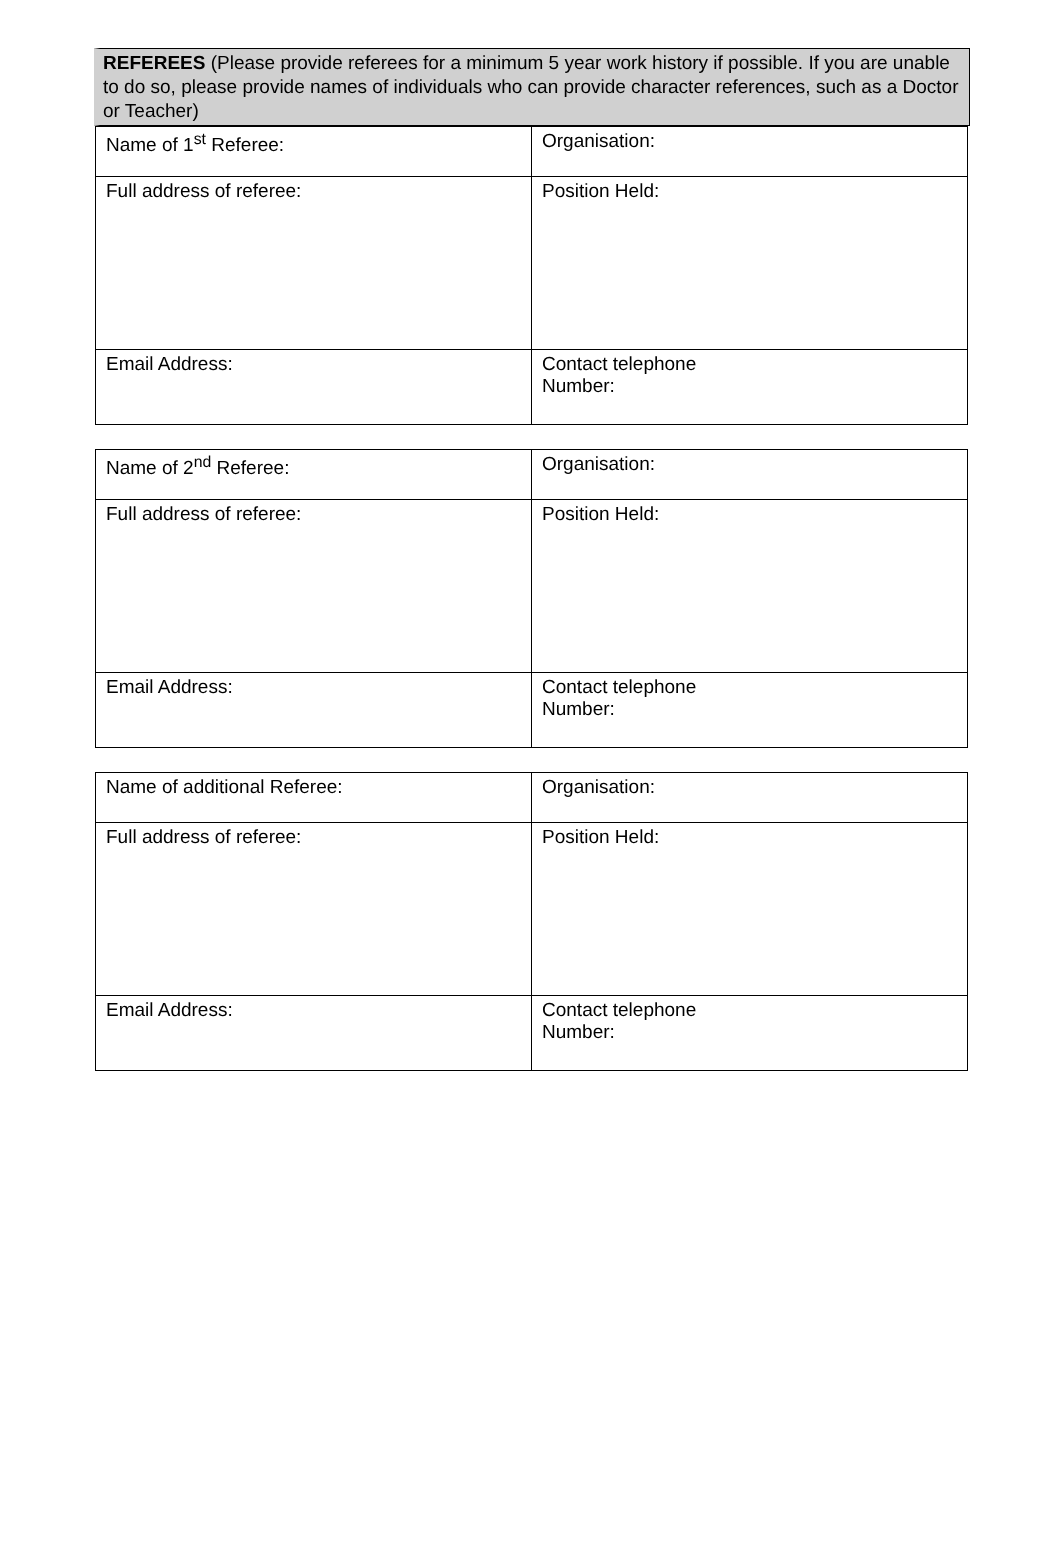REFEREES (Please provide referees for a minimum 5 year work history if possible. If you are unable to do so, please provide names of individuals who can provide character references, such as a Doctor or Teacher)
| Name of 1<sup>st</sup> Referee: | Organisation: |
| Full address of referee: | Position Held: |
| Email Address: | Contact telephone Number: |
| Name of 2<sup>nd</sup> Referee: | Organisation: |
| Full address of referee: | Position Held: |
| Email Address: | Contact telephone Number: |
| Name of additional Referee: | Organisation: |
| Full address of referee: | Position Held: |
| Email Address: | Contact telephone Number: |